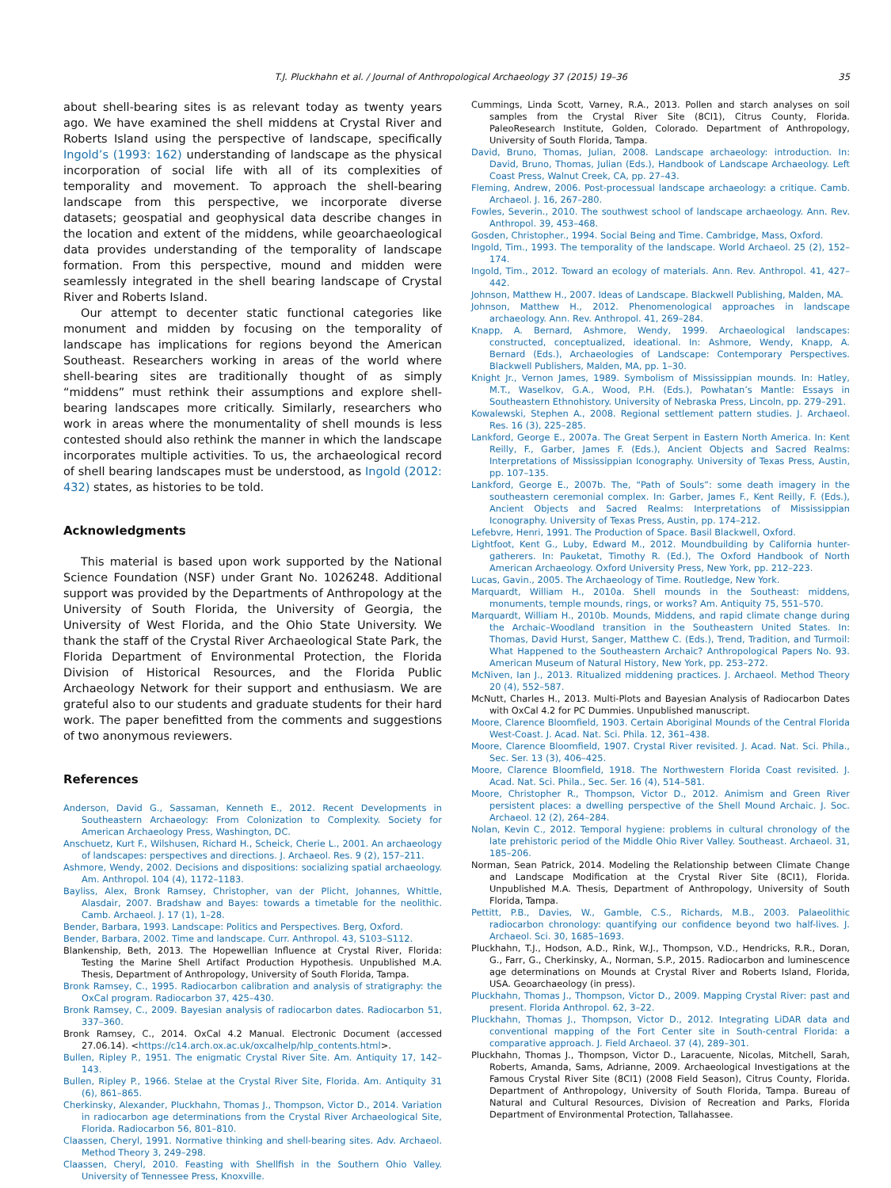T.J. Pluckhahn et al. / Journal of Anthropological Archaeology 37 (2015) 19–36 35
about shell-bearing sites is as relevant today as twenty years ago. We have examined the shell middens at Crystal River and Roberts Island using the perspective of landscape, specifically Ingold’s (1993: 162) understanding of landscape as the physical incorporation of social life with all of its complexities of temporality and movement. To approach the shell-bearing landscape from this perspective, we incorporate diverse datasets; geospatial and geophysical data describe changes in the location and extent of the middens, while geoarchaeological data provides understanding of the temporality of landscape formation. From this perspective, mound and midden were seamlessly integrated in the shell bearing landscape of Crystal River and Roberts Island.
Our attempt to decenter static functional categories like monument and midden by focusing on the temporality of landscape has implications for regions beyond the American Southeast. Researchers working in areas of the world where shell-bearing sites are traditionally thought of as simply “middens” must rethink their assumptions and explore shell-bearing landscapes more critically. Similarly, researchers who work in areas where the monumentality of shell mounds is less contested should also rethink the manner in which the landscape incorporates multiple activities. To us, the archaeological record of shell bearing landscapes must be understood, as Ingold (2012: 432) states, as histories to be told.
Acknowledgments
This material is based upon work supported by the National Science Foundation (NSF) under Grant No. 1026248. Additional support was provided by the Departments of Anthropology at the University of South Florida, the University of Georgia, the University of West Florida, and the Ohio State University. We thank the staff of the Crystal River Archaeological State Park, the Florida Department of Environmental Protection, the Florida Division of Historical Resources, and the Florida Public Archaeology Network for their support and enthusiasm. We are grateful also to our students and graduate students for their hard work. The paper benefitted from the comments and suggestions of two anonymous reviewers.
References
Anderson, David G., Sassaman, Kenneth E., 2012. Recent Developments in Southeastern Archaeology: From Colonization to Complexity. Society for American Archaeology Press, Washington, DC.
Anschuetz, Kurt F., Wilshusen, Richard H., Scheick, Cherie L., 2001. An archaeology of landscapes: perspectives and directions. J. Archaeol. Res. 9 (2), 157–211.
Ashmore, Wendy, 2002. Decisions and dispositions: socializing spatial archaeology. Am. Anthropol. 104 (4), 1172–1183.
Bayliss, Alex, Bronk Ramsey, Christopher, van der Plicht, Johannes, Whittle, Alasdair, 2007. Bradshaw and Bayes: towards a timetable for the neolithic. Camb. Archaeol. J. 17 (1), 1–28.
Bender, Barbara, 1993. Landscape: Politics and Perspectives. Berg, Oxford.
Bender, Barbara, 2002. Time and landscape. Curr. Anthropol. 43, S103–S112.
Blankenship, Beth, 2013. The Hopewellian Influence at Crystal River, Florida: Testing the Marine Shell Artifact Production Hypothesis. Unpublished M.A. Thesis, Department of Anthropology, University of South Florida, Tampa.
Bronk Ramsey, C., 1995. Radiocarbon calibration and analysis of stratigraphy: the OxCal program. Radiocarbon 37, 425–430.
Bronk Ramsey, C., 2009. Bayesian analysis of radiocarbon dates. Radiocarbon 51, 337–360.
Bronk Ramsey, C., 2014. OxCal 4.2 Manual. Electronic Document (accessed 27.06.14). <https://c14.arch.ox.ac.uk/oxcalhelp/hlp_contents.html>.
Bullen, Ripley P., 1951. The enigmatic Crystal River Site. Am. Antiquity 17, 142–143.
Bullen, Ripley P., 1966. Stelae at the Crystal River Site, Florida. Am. Antiquity 31 (6), 861–865.
Cherkinsky, Alexander, Pluckhahn, Thomas J., Thompson, Victor D., 2014. Variation in radiocarbon age determinations from the Crystal River Archaeological Site, Florida. Radiocarbon 56, 801–810.
Claassen, Cheryl, 1991. Normative thinking and shell-bearing sites. Adv. Archaeol. Method Theory 3, 249–298.
Claassen, Cheryl, 2010. Feasting with Shellfish in the Southern Ohio Valley. University of Tennessee Press, Knoxville.
Cummings, Linda Scott, Varney, R.A., 2013. Pollen and starch analyses on soil samples from the Crystal River Site (8CI1), Citrus County, Florida. PaleoResearch Institute, Golden, Colorado. Department of Anthropology, University of South Florida, Tampa.
David, Bruno, Thomas, Julian, 2008. Landscape archaeology: introduction. In: David, Bruno, Thomas, Julian (Eds.), Handbook of Landscape Archaeology. Left Coast Press, Walnut Creek, CA, pp. 27–43.
Fleming, Andrew, 2006. Post-processual landscape archaeology: a critique. Camb. Archaeol. J. 16, 267–280.
Fowles, Severin., 2010. The southwest school of landscape archaeology. Ann. Rev. Anthropol. 39, 453–468.
Gosden, Christopher., 1994. Social Being and Time. Cambridge, Mass, Oxford.
Ingold, Tim., 1993. The temporality of the landscape. World Archaeol. 25 (2), 152–174.
Ingold, Tim., 2012. Toward an ecology of materials. Ann. Rev. Anthropol. 41, 427–442.
Johnson, Matthew H., 2007. Ideas of Landscape. Blackwell Publishing, Malden, MA.
Johnson, Matthew H., 2012. Phenomenological approaches in landscape archaeology. Ann. Rev. Anthropol. 41, 269–284.
Knapp, A. Bernard, Ashmore, Wendy, 1999. Archaeological landscapes: constructed, conceptualized, ideational. In: Ashmore, Wendy, Knapp, A. Bernard (Eds.), Archaeologies of Landscape: Contemporary Perspectives. Blackwell Publishers, Malden, MA, pp. 1–30.
Knight Jr., Vernon James, 1989. Symbolism of Mississippian mounds. In: Hatley, M.T., Waselkov, G.A., Wood, P.H. (Eds.), Powhatan’s Mantle: Essays in Southeastern Ethnohistory. University of Nebraska Press, Lincoln, pp. 279–291.
Kowalewski, Stephen A., 2008. Regional settlement pattern studies. J. Archaeol. Res. 16 (3), 225–285.
Lankford, George E., 2007a. The Great Serpent in Eastern North America. In: Kent Reilly, F., Garber, James F. (Eds.), Ancient Objects and Sacred Realms: Interpretations of Mississippian Iconography. University of Texas Press, Austin, pp. 107–135.
Lankford, George E., 2007b. The, “Path of Souls”: some death imagery in the southeastern ceremonial complex. In: Garber, James F., Kent Reilly, F. (Eds.), Ancient Objects and Sacred Realms: Interpretations of Mississippian Iconography. University of Texas Press, Austin, pp. 174–212.
Lefebvre, Henri, 1991. The Production of Space. Basil Blackwell, Oxford.
Lightfoot, Kent G., Luby, Edward M., 2012. Moundbuilding by California hunter-gatherers. In: Pauketat, Timothy R. (Ed.), The Oxford Handbook of North American Archaeology. Oxford University Press, New York, pp. 212–223.
Lucas, Gavin., 2005. The Archaeology of Time. Routledge, New York.
Marquardt, William H., 2010a. Shell mounds in the Southeast: middens, monuments, temple mounds, rings, or works? Am. Antiquity 75, 551–570.
Marquardt, William H., 2010b. Mounds, Middens, and rapid climate change during the Archaic–Woodland transition in the Southeastern United States. In: Thomas, David Hurst, Sanger, Matthew C. (Eds.), Trend, Tradition, and Turmoil: What Happened to the Southeastern Archaic? Anthropological Papers No. 93. American Museum of Natural History, New York, pp. 253–272.
McNiven, Ian J., 2013. Ritualized middening practices. J. Archaeol. Method Theory 20 (4), 552–587.
McNutt, Charles H., 2013. Multi-Plots and Bayesian Analysis of Radiocarbon Dates with OxCal 4.2 for PC Dummies. Unpublished manuscript.
Moore, Clarence Bloomfield, 1903. Certain Aboriginal Mounds of the Central Florida West-Coast. J. Acad. Nat. Sci. Phila. 12, 361–438.
Moore, Clarence Bloomfield, 1907. Crystal River revisited. J. Acad. Nat. Sci. Phila., Sec. Ser. 13 (3), 406–425.
Moore, Clarence Bloomfield, 1918. The Northwestern Florida Coast revisited. J. Acad. Nat. Sci. Phila., Sec. Ser. 16 (4), 514–581.
Moore, Christopher R., Thompson, Victor D., 2012. Animism and Green River persistent places: a dwelling perspective of the Shell Mound Archaic. J. Soc. Archaeol. 12 (2), 264–284.
Nolan, Kevin C., 2012. Temporal hygiene: problems in cultural chronology of the late prehistoric period of the Middle Ohio River Valley. Southeast. Archaeol. 31, 185–206.
Norman, Sean Patrick, 2014. Modeling the Relationship between Climate Change and Landscape Modification at the Crystal River Site (8CI1), Florida. Unpublished M.A. Thesis, Department of Anthropology, University of South Florida, Tampa.
Pettitt, P.B., Davies, W., Gamble, C.S., Richards, M.B., 2003. Palaeolithic radiocarbon chronology: quantifying our confidence beyond two half-lives. J. Archaeol. Sci. 30, 1685–1693.
Pluckhahn, T.J., Hodson, A.D., Rink, W.J., Thompson, V.D., Hendricks, R.R., Doran, G., Farr, G., Cherkinsky, A., Norman, S.P., 2015. Radiocarbon and luminescence age determinations on Mounds at Crystal River and Roberts Island, Florida, USA. Geoarchaeology (in press).
Pluckhahn, Thomas J., Thompson, Victor D., 2009. Mapping Crystal River: past and present. Florida Anthropol. 62, 3–22.
Pluckhahn, Thomas J., Thompson, Victor D., 2012. Integrating LiDAR data and conventional mapping of the Fort Center site in South-central Florida: a comparative approach. J. Field Archaeol. 37 (4), 289–301.
Pluckhahn, Thomas J., Thompson, Victor D., Laracuente, Nicolas, Mitchell, Sarah, Roberts, Amanda, Sams, Adrianne, 2009. Archaeological Investigations at the Famous Crystal River Site (8CI1) (2008 Field Season), Citrus County, Florida. Department of Anthropology, University of South Florida, Tampa. Bureau of Natural and Cultural Resources, Division of Recreation and Parks, Florida Department of Environmental Protection, Tallahassee.